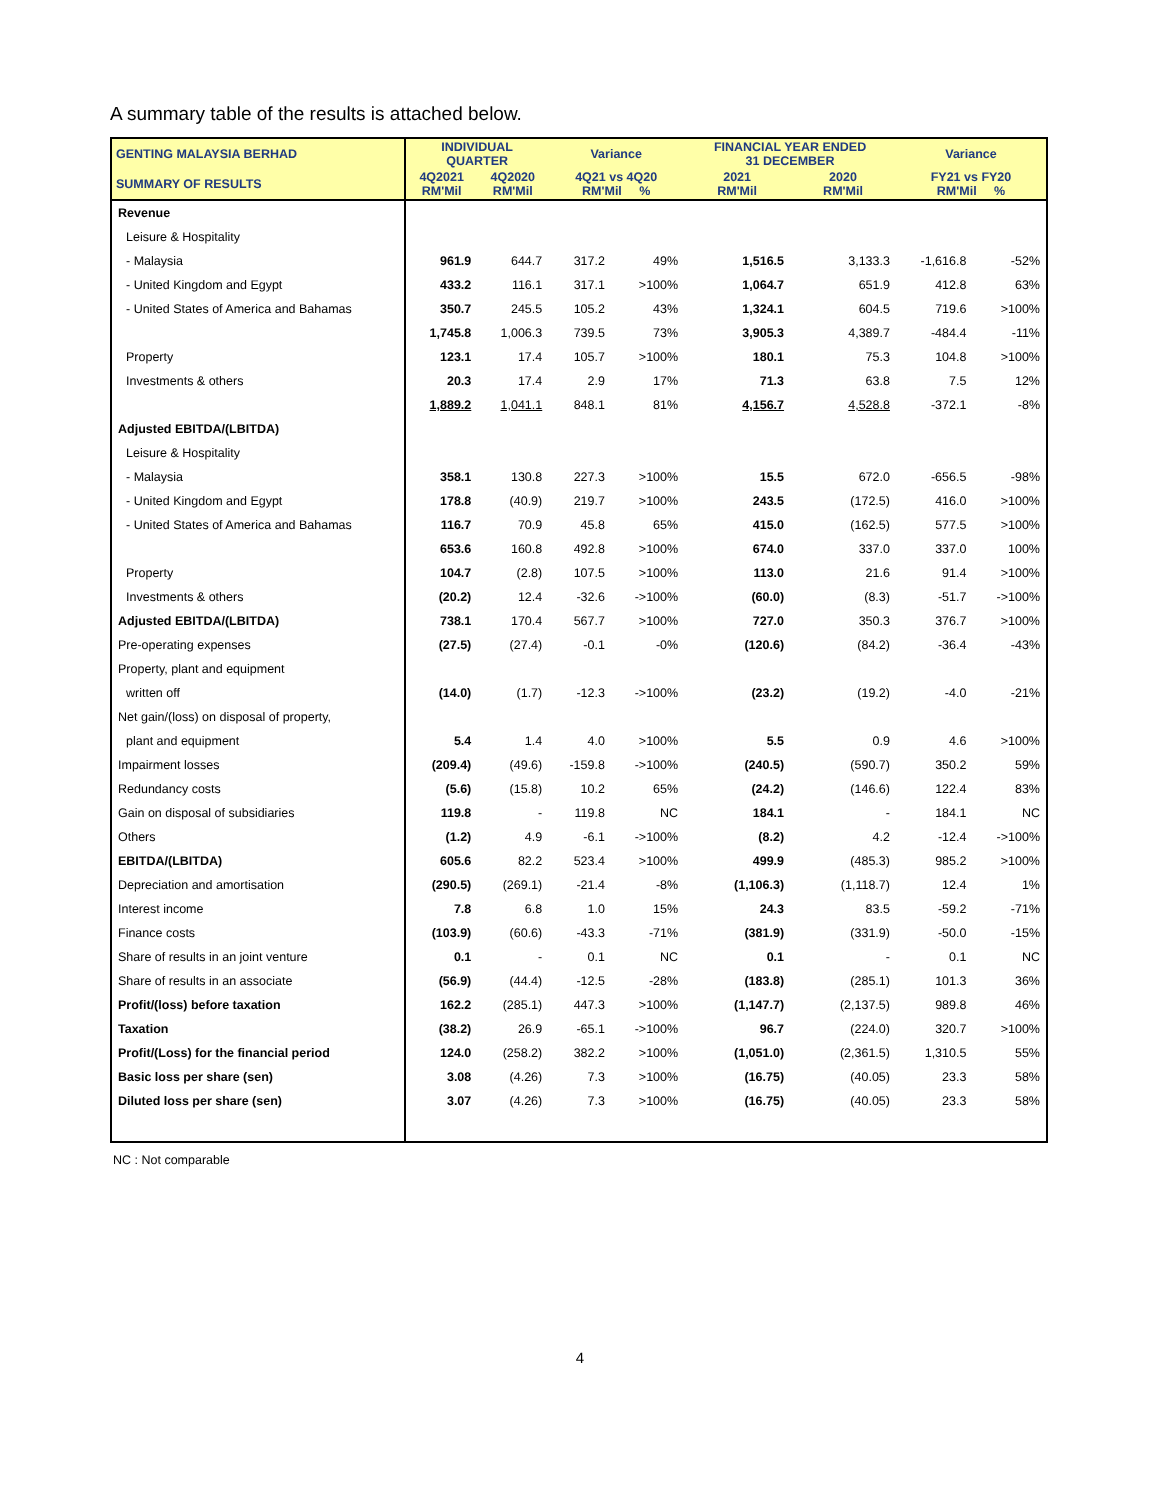A summary table of the results is attached below.
| GENTING MALAYSIA BERHAD | INDIVIDUAL QUARTER | | Variance | | FINANCIAL YEAR ENDED 31 DECEMBER | | Variance | |
| --- | --- | --- | --- | --- | --- | --- | --- | --- |
| SUMMARY OF RESULTS | 4Q2021 RM'Mil | 4Q2020 RM'Mil | 4Q21 vs 4Q20 RM'Mil % | | 2021 RM'Mil | 2020 RM'Mil | FY21 vs FY20 RM'Mil % | |
| Revenue | | | | | | | | |
| Leisure & Hospitality | | | | | | | | |
| - Malaysia | 961.9 | 644.7 | 317.2 | 49% | 1,516.5 | 3,133.3 | -1,616.8 | -52% |
| - United Kingdom and Egypt | 433.2 | 116.1 | 317.1 | >100% | 1,064.7 | 651.9 | 412.8 | 63% |
| - United States of America and Bahamas | 350.7 | 245.5 | 105.2 | 43% | 1,324.1 | 604.5 | 719.6 | >100% |
| | 1,745.8 | 1,006.3 | 739.5 | 73% | 3,905.3 | 4,389.7 | -484.4 | -11% |
| Property | 123.1 | 17.4 | 105.7 | >100% | 180.1 | 75.3 | 104.8 | >100% |
| Investments & others | 20.3 | 17.4 | 2.9 | 17% | 71.3 | 63.8 | 7.5 | 12% |
| | 1,889.2 | 1,041.1 | 848.1 | 81% | 4,156.7 | 4,528.8 | -372.1 | -8% |
| Adjusted EBITDA/(LBITDA) | | | | | | | | |
| Leisure & Hospitality | | | | | | | | |
| - Malaysia | 358.1 | 130.8 | 227.3 | >100% | 15.5 | 672.0 | -656.5 | -98% |
| - United Kingdom and Egypt | 178.8 | (40.9) | 219.7 | >100% | 243.5 | (172.5) | 416.0 | >100% |
| - United States of America and Bahamas | 116.7 | 70.9 | 45.8 | 65% | 415.0 | (162.5) | 577.5 | >100% |
| | 653.6 | 160.8 | 492.8 | >100% | 674.0 | 337.0 | 337.0 | 100% |
| Property | 104.7 | (2.8) | 107.5 | >100% | 113.0 | 21.6 | 91.4 | >100% |
| Investments & others | (20.2) | 12.4 | -32.6 | ->100% | (60.0) | (8.3) | -51.7 | ->100% |
| Adjusted EBITDA/(LBITDA) | 738.1 | 170.4 | 567.7 | >100% | 727.0 | 350.3 | 376.7 | >100% |
| Pre-operating expenses | (27.5) | (27.4) | -0.1 | -0% | (120.6) | (84.2) | -36.4 | -43% |
| Property, plant and equipment | | | | | | | | |
| written off | (14.0) | (1.7) | -12.3 | ->100% | (23.2) | (19.2) | -4.0 | -21% |
| Net gain/(loss) on disposal of property, | | | | | | | | |
| plant and equipment | 5.4 | 1.4 | 4.0 | >100% | 5.5 | 0.9 | 4.6 | >100% |
| Impairment losses | (209.4) | (49.6) | -159.8 | ->100% | (240.5) | (590.7) | 350.2 | 59% |
| Redundancy costs | (5.6) | (15.8) | 10.2 | 65% | (24.2) | (146.6) | 122.4 | 83% |
| Gain on disposal of subsidiaries | 119.8 | - | 119.8 | NC | 184.1 | - | 184.1 | NC |
| Others | (1.2) | 4.9 | -6.1 | ->100% | (8.2) | 4.2 | -12.4 | ->100% |
| EBITDA/(LBITDA) | 605.6 | 82.2 | 523.4 | >100% | 499.9 | (485.3) | 985.2 | >100% |
| Depreciation and amortisation | (290.5) | (269.1) | -21.4 | -8% | (1,106.3) | (1,118.7) | 12.4 | 1% |
| Interest income | 7.8 | 6.8 | 1.0 | 15% | 24.3 | 83.5 | -59.2 | -71% |
| Finance costs | (103.9) | (60.6) | -43.3 | -71% | (381.9) | (331.9) | -50.0 | -15% |
| Share of results in an joint venture | 0.1 | - | 0.1 | NC | 0.1 | - | 0.1 | NC |
| Share of results in an associate | (56.9) | (44.4) | -12.5 | -28% | (183.8) | (285.1) | 101.3 | 36% |
| Profit/(loss) before taxation | 162.2 | (285.1) | 447.3 | >100% | (1,147.7) | (2,137.5) | 989.8 | 46% |
| Taxation | (38.2) | 26.9 | -65.1 | ->100% | 96.7 | (224.0) | 320.7 | >100% |
| Profit/(Loss) for the financial period | 124.0 | (258.2) | 382.2 | >100% | (1,051.0) | (2,361.5) | 1,310.5 | 55% |
| Basic loss per share (sen) | 3.08 | (4.26) | 7.3 | >100% | (16.75) | (40.05) | 23.3 | 58% |
| Diluted loss per share (sen) | 3.07 | (4.26) | 7.3 | >100% | (16.75) | (40.05) | 23.3 | 58% |
NC : Not comparable
4